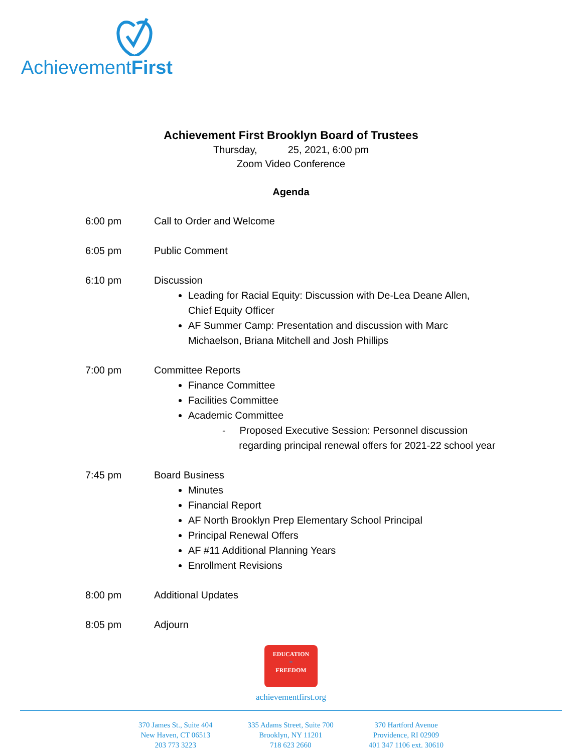AchievementFirst
Achievement First Brooklyn Board of Trustees
Thursday, 25, 2021, 6:00 pm
Zoom Video Conference
Agenda
6:00 pm Call to Order and Welcome
6:05 pm Public Comment
6:10 pm Discussion
Leading for Racial Equity: Discussion with De-Lea Deane Allen,
Chief Equity Officer
AF Summer Camp: Presentation and discussion with Marc
Michaelson, Briana Mitchell and Josh Phillips
7:00 pm Committee Reports
Finance Committee
Facilities Committee
Academic Committee
- Proposed Executive Session: Personnel discussion
regarding principal renewal offers for 2021-22 school year
7:45 pm Board Business
Minutes
Financial Report
AF North Brooklyn Prep Elementary School Principal
Principal Renewal Offers
AF #11 Additional Planning Years
Enrollment Revisions
8:00 pm Additional Updates
8:05 pm Adjourn
EDUCATION
=
FREEDOM
achievementfirst.org
370 James St., Suite 404
New Haven, CT 06513
203 773 3223
335 Adams Street, Suite 700
Brooklyn, NY 11201
718 623 2660
370 Hartford Avenue
Providence, RI 02909
401 347 1106 ext. 30610